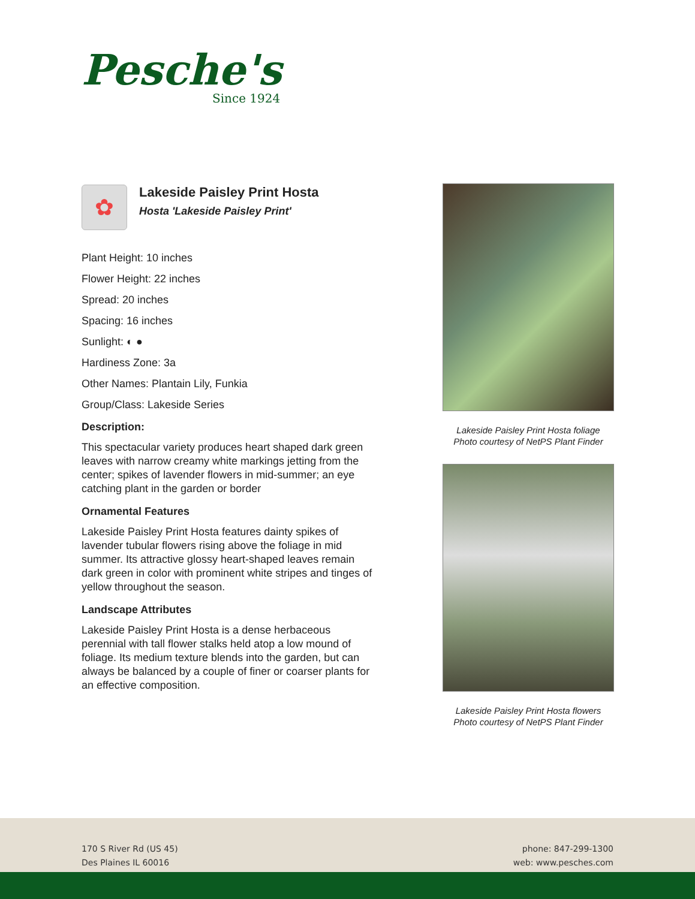Pesche's
Since 1924
✿
Lakeside Paisley Print Hosta
Hosta 'Lakeside Paisley Print'
Plant Height: 10 inches
Flower Height: 22 inches
Spread: 20 inches
Spacing: 16 inches
Sunlight: ◐ ●
Hardiness Zone: 3a
Other Names: Plantain Lily, Funkia
Group/Class: Lakeside Series
Description:
This spectacular variety produces heart shaped dark green leaves with narrow creamy white markings jetting from the center; spikes of lavender flowers in mid-summer; an eye catching plant in the garden or border
Ornamental Features
Lakeside Paisley Print Hosta features dainty spikes of lavender tubular flowers rising above the foliage in mid summer. Its attractive glossy heart-shaped leaves remain dark green in color with prominent white stripes and tinges of yellow throughout the season.
Landscape Attributes
Lakeside Paisley Print Hosta is a dense herbaceous perennial with tall flower stalks held atop a low mound of foliage. Its medium texture blends into the garden, but can always be balanced by a couple of finer or coarser plants for an effective composition.
Lakeside Paisley Print Hosta foliage
Photo courtesy of NetPS Plant Finder
Lakeside Paisley Print Hosta flowers
Photo courtesy of NetPS Plant Finder
170 S River Rd (US 45)
Des Plaines IL 60016
phone: 847-299-1300
web: www.pesches.com